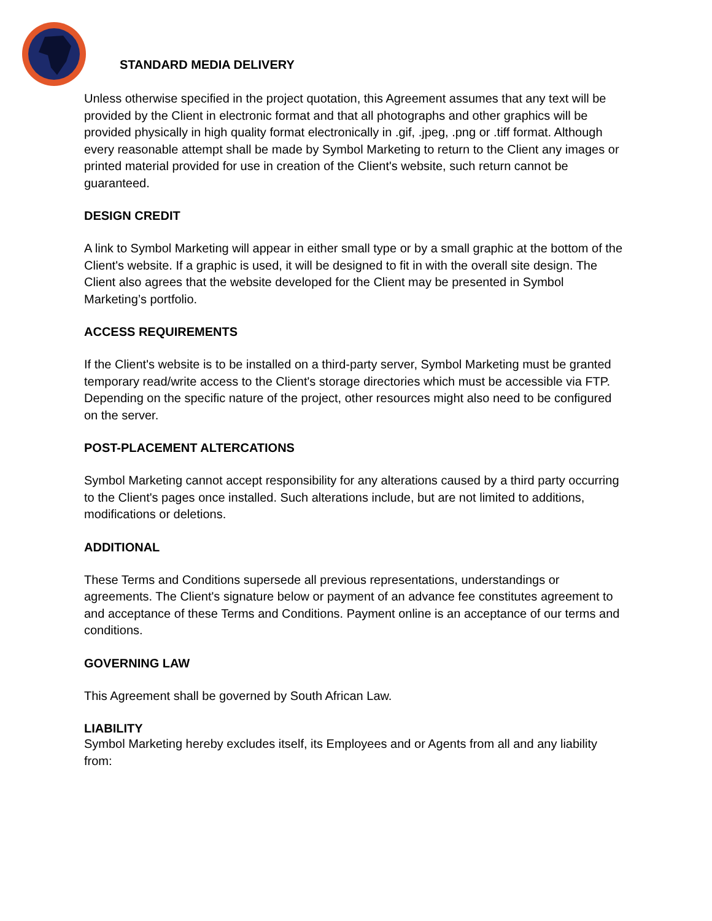STANDARD MEDIA DELIVERY
Unless otherwise specified in the project quotation, this Agreement assumes that any text will be provided by the Client in electronic format and that all photographs and other graphics will be provided physically in high quality format electronically in .gif, .jpeg, .png or .tiff format. Although every reasonable attempt shall be made by Symbol Marketing to return to the Client any images or printed material provided for use in creation of the Client's website, such return cannot be guaranteed.
DESIGN CREDIT
A link to Symbol Marketing will appear in either small type or by a small graphic at the bottom of the Client's website. If a graphic is used, it will be designed to fit in with the overall site design. The Client also agrees that the website developed for the Client may be presented in Symbol Marketing’s portfolio.
ACCESS REQUIREMENTS
If the Client's website is to be installed on a third-party server, Symbol Marketing must be granted temporary read/write access to the Client's storage directories which must be accessible via FTP. Depending on the specific nature of the project, other resources might also need to be configured on the server.
POST-PLACEMENT ALTERCATIONS
Symbol Marketing cannot accept responsibility for any alterations caused by a third party occurring to the Client's pages once installed. Such alterations include, but are not limited to additions, modifications or deletions.
ADDITIONAL
These Terms and Conditions supersede all previous representations, understandings or agreements. The Client's signature below or payment of an advance fee constitutes agreement to and acceptance of these Terms and Conditions. Payment online is an acceptance of our terms and conditions.
GOVERNING LAW
This Agreement shall be governed by South African Law.
LIABILITY
Symbol Marketing hereby excludes itself, its Employees and or Agents from all and any liability from: